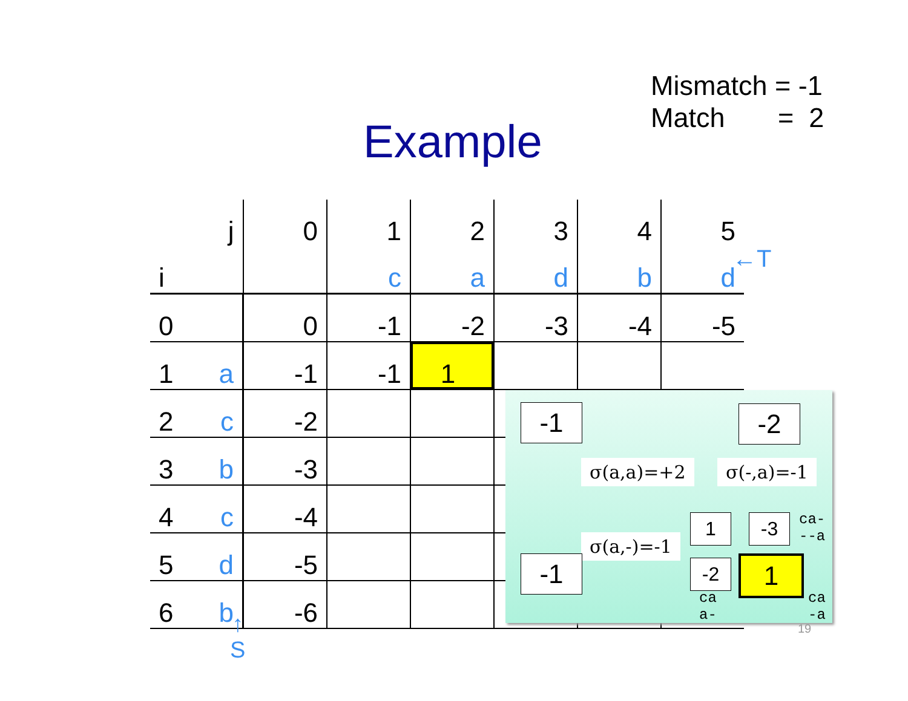Mismatch = -1
Match = 2
Example
| | j | 0 | 1 | 2 | 3 | 4 | 5 |
| i | | | c | a | d | b | d |
| 0 | | 0 | -1 | -2 | -3 | -4 | -5 |
| 1 | a | -1 | -1 | 1 | | | |
| 2 | c | -2 | | | | | |
| 3 | b | -3 | | | | | |
| 4 | c | -4 | | | | | |
| 5 | d | -5 | | | | | |
| 6 | b | -6 | | | | | |
←T
↑
S
-1 -2
σ(a,a)=+2 σ(-,a)=-1
1 -3
ca-
--a
σ(a,-)=-1
-1 -2 1
ca
a-
ca
-a
19